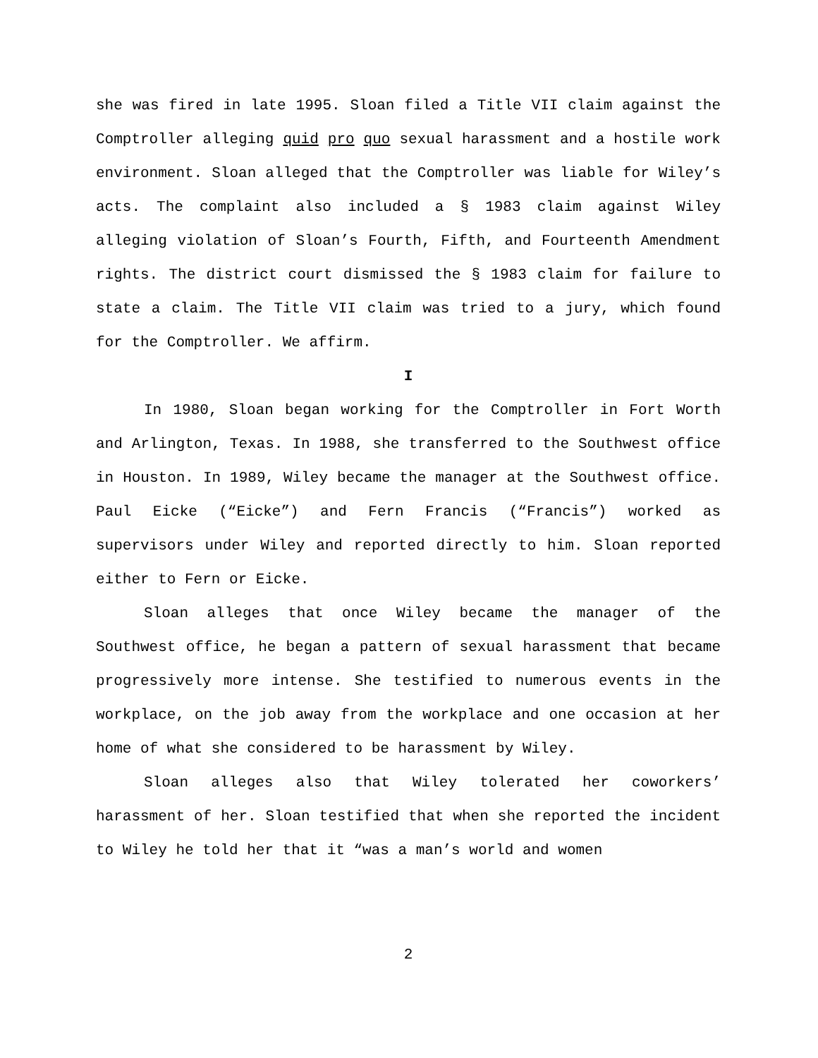she was fired in late 1995. Sloan filed a Title VII claim against the Comptroller alleging quid pro quo sexual harassment and a hostile work environment. Sloan alleged that the Comptroller was liable for Wiley’s acts. The complaint also included a § 1983 claim against Wiley alleging violation of Sloan’s Fourth, Fifth, and Fourteenth Amendment rights. The district court dismissed the § 1983 claim for failure to state a claim. The Title VII claim was tried to a jury, which found for the Comptroller. We affirm.
I
In 1980, Sloan began working for the Comptroller in Fort Worth and Arlington, Texas. In 1988, she transferred to the Southwest office in Houston. In 1989, Wiley became the manager at the Southwest office. Paul Eicke (“Eicke”) and Fern Francis (“Francis”) worked as supervisors under Wiley and reported directly to him. Sloan reported either to Fern or Eicke.
Sloan alleges that once Wiley became the manager of the Southwest office, he began a pattern of sexual harassment that became progressively more intense. She testified to numerous events in the workplace, on the job away from the workplace and one occasion at her home of what she considered to be harassment by Wiley.
Sloan alleges also that Wiley tolerated her coworkers’ harassment of her. Sloan testified that when she reported the incident to Wiley he told her that it “was a man’s world and women
2